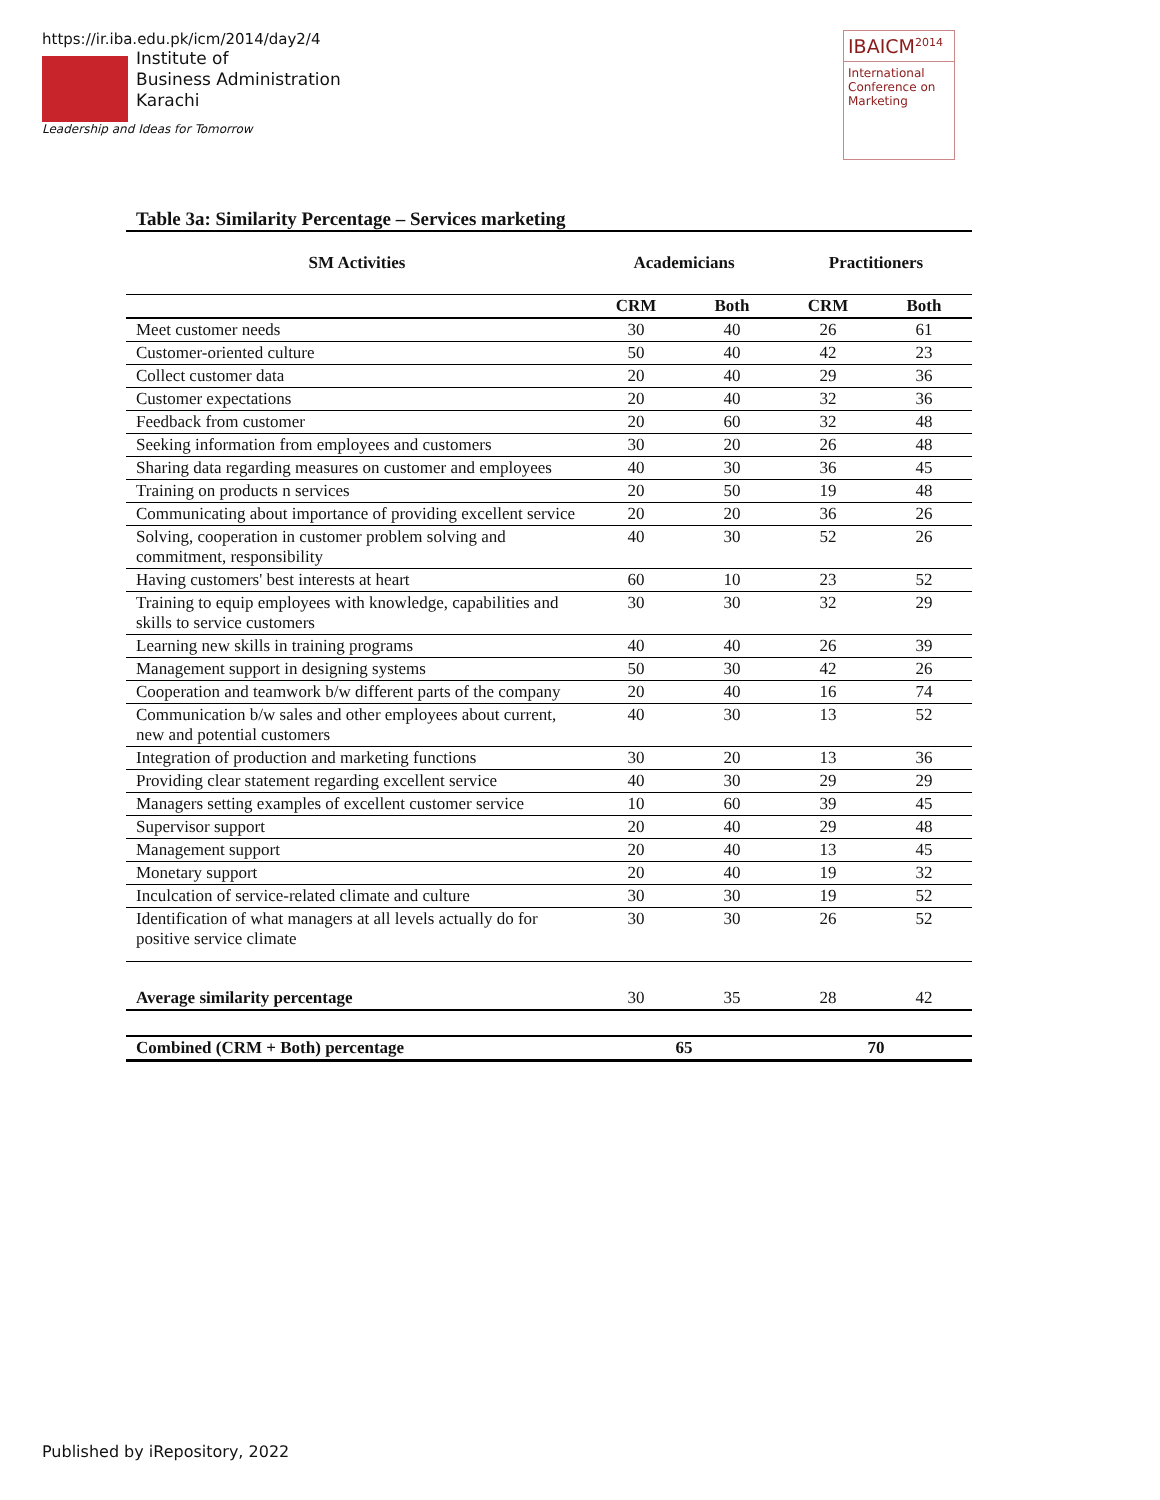https://ir.iba.edu.pk/icm/2014/day2/4
Institute of
Business Administration
Karachi
Leadership and Ideas for Tomorrow
IBAICM<sup>2014</sup>
International Conference on Marketing
Table 3a: Similarity Percentage – Services marketing
| SM Activities | Academicians | | Practitioners | |
| --- | --- | --- | --- | --- |
| | CRM | Both | CRM | Both |
| Meet customer needs | 30 | 40 | 26 | 61 |
| Customer-oriented culture | 50 | 40 | 42 | 23 |
| Collect customer data | 20 | 40 | 29 | 36 |
| Customer expectations | 20 | 40 | 32 | 36 |
| Feedback from customer | 20 | 60 | 32 | 48 |
| Seeking information from employees and customers | 30 | 20 | 26 | 48 |
| Sharing data regarding measures on customer and employees | 40 | 30 | 36 | 45 |
| Training on products n services | 20 | 50 | 19 | 48 |
| Communicating about importance of providing excellent service | 20 | 20 | 36 | 26 |
| Solving, cooperation in customer problem solving and commitment, responsibility | 40 | 30 | 52 | 26 |
| Having customers' best interests at heart | 60 | 10 | 23 | 52 |
| Training to equip employees with knowledge, capabilities and skills to service customers | 30 | 30 | 32 | 29 |
| Learning new skills in training programs | 40 | 40 | 26 | 39 |
| Management support in designing systems | 50 | 30 | 42 | 26 |
| Cooperation and teamwork b/w different parts of the company | 20 | 40 | 16 | 74 |
| Communication b/w sales and other employees about current, new and potential customers | 40 | 30 | 13 | 52 |
| Integration of production and marketing functions | 30 | 20 | 13 | 36 |
| Providing clear statement regarding excellent service | 40 | 30 | 29 | 29 |
| Managers setting examples of excellent customer service | 10 | 60 | 39 | 45 |
| Supervisor support | 20 | 40 | 29 | 48 |
| Management support | 20 | 40 | 13 | 45 |
| Monetary support | 20 | 40 | 19 | 32 |
| Inculcation of service-related climate and culture | 30 | 30 | 19 | 52 |
| Identification of what managers at all levels actually do for positive service climate | 30 | 30 | 26 | 52 |
| Average similarity percentage | 30 | 35 | 28 | 42 |
| Combined (CRM + Both) percentage | 65 | | 70 | |
Published by iRepository, 2022